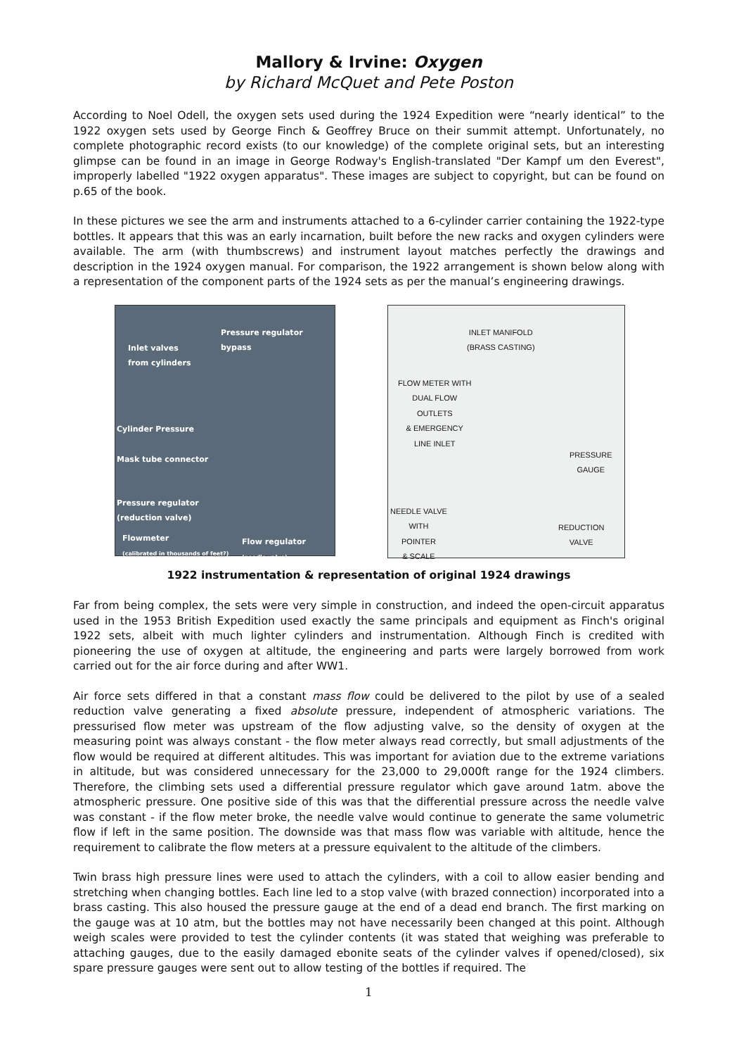Mallory & Irvine: Oxygen
by Richard McQuet and Pete Poston
According to Noel Odell, the oxygen sets used during the 1924 Expedition were “nearly identical” to the 1922 oxygen sets used by George Finch & Geoffrey Bruce on their summit attempt. Unfortunately, no complete photographic record exists (to our knowledge) of the complete original sets, but an interesting glimpse can be found in an image in George Rodway's English-translated "Der Kampf um den Everest", improperly labelled "1922 oxygen apparatus". These images are subject to copyright, but can be found on p.65 of the book.
In these pictures we see the arm and instruments attached to a 6-cylinder carrier containing the 1922-type bottles. It appears that this was an early incarnation, built before the new racks and oxygen cylinders were available. The arm (with thumbscrews) and instrument layout matches perfectly the drawings and description in the 1924 oxygen manual. For comparison, the 1922 arrangement is shown below along with a representation of the component parts of the 1924 sets as per the manual’s engineering drawings.
Pressure regulator bypass
Inlet valves
from cylinders
Cylinder Pressure
Mask tube connector
Pressure regulator
(reduction valve)
Flowmeter
(calibrated in thousands of feet?)
Flow regulator
(needle valve)
INLET MANIFOLD
(BRASS CASTING)
FLOW METER WITH
DUAL FLOW
OUTLETS
& EMERGENCY
LINE INLET
PRESSURE
GAUGE
NEEDLE VALVE
WITH
POINTER
& SCALE
REDUCTION
VALVE
1922 instrumentation & representation of original 1924 drawings
Far from being complex, the sets were very simple in construction, and indeed the open-circuit apparatus used in the 1953 British Expedition used exactly the same principals and equipment as Finch's original 1922 sets, albeit with much lighter cylinders and instrumentation. Although Finch is credited with pioneering the use of oxygen at altitude, the engineering and parts were largely borrowed from work carried out for the air force during and after WW1.
Air force sets differed in that a constant mass flow could be delivered to the pilot by use of a sealed reduction valve generating a fixed absolute pressure, independent of atmospheric variations. The pressurised flow meter was upstream of the flow adjusting valve, so the density of oxygen at the measuring point was always constant - the flow meter always read correctly, but small adjustments of the flow would be required at different altitudes. This was important for aviation due to the extreme variations in altitude, but was considered unnecessary for the 23,000 to 29,000ft range for the 1924 climbers. Therefore, the climbing sets used a differential pressure regulator which gave around 1atm. above the atmospheric pressure. One positive side of this was that the differential pressure across the needle valve was constant - if the flow meter broke, the needle valve would continue to generate the same volumetric flow if left in the same position. The downside was that mass flow was variable with altitude, hence the requirement to calibrate the flow meters at a pressure equivalent to the altitude of the climbers.
Twin brass high pressure lines were used to attach the cylinders, with a coil to allow easier bending and stretching when changing bottles. Each line led to a stop valve (with brazed connection) incorporated into a brass casting. This also housed the pressure gauge at the end of a dead end branch. The first marking on the gauge was at 10 atm, but the bottles may not have necessarily been changed at this point. Although weigh scales were provided to test the cylinder contents (it was stated that weighing was preferable to attaching gauges, due to the easily damaged ebonite seats of the cylinder valves if opened/closed), six spare pressure gauges were sent out to allow testing of the bottles if required. The
1